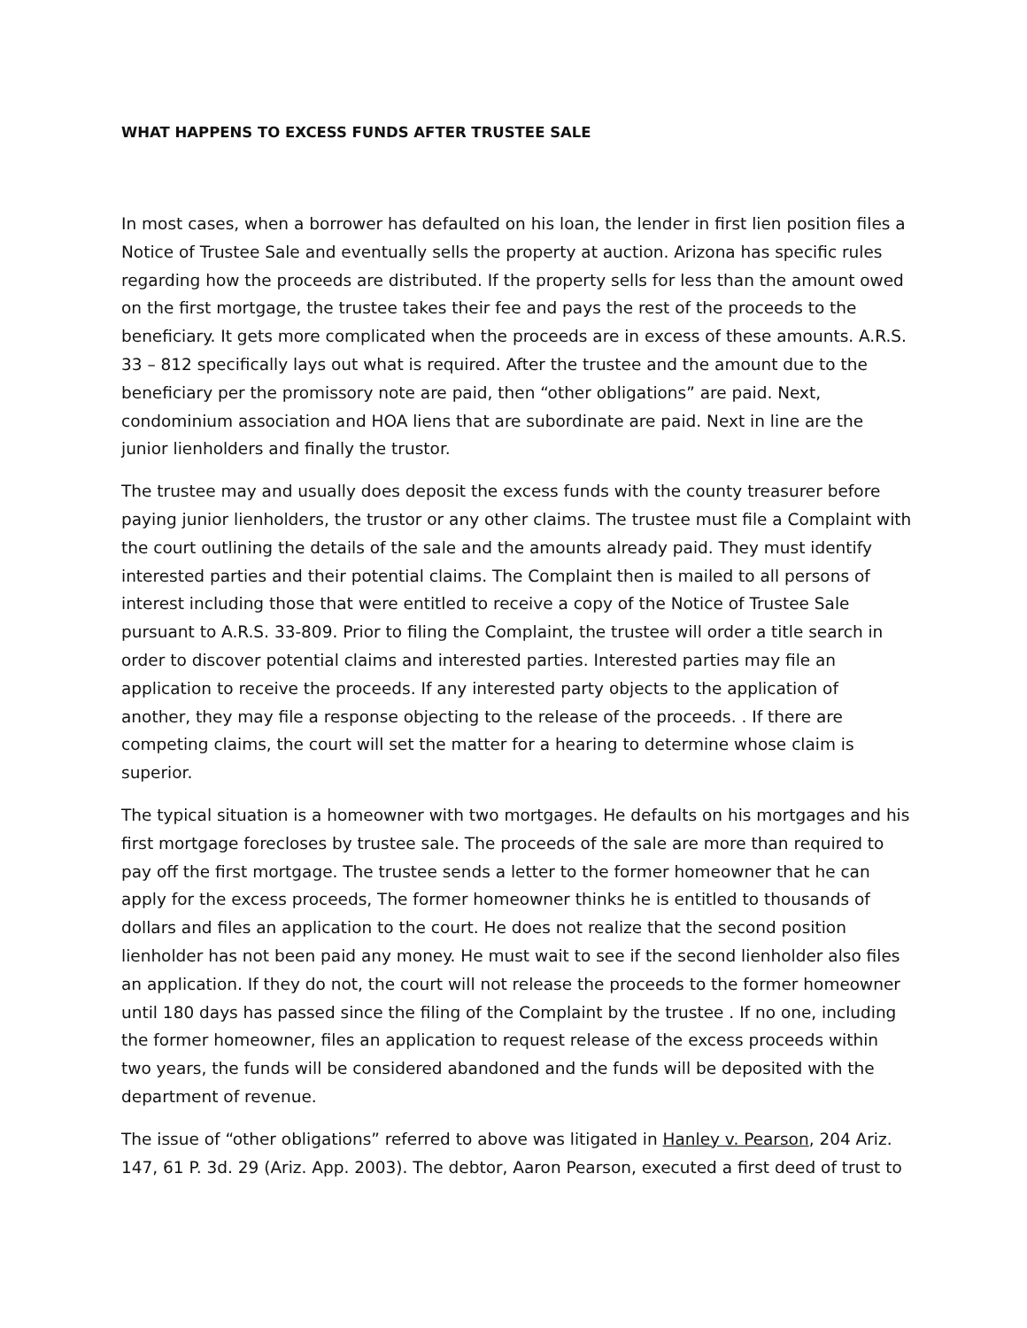WHAT HAPPENS TO EXCESS FUNDS AFTER TRUSTEE SALE
In most cases, when a borrower has defaulted on his loan, the lender in first lien position files a Notice of Trustee Sale and eventually sells the property at auction. Arizona has specific rules regarding how the proceeds are distributed. If the property sells for less than the amount owed on the first mortgage, the trustee takes their fee and pays the rest of the proceeds to the beneficiary. It gets more complicated when the proceeds are in excess of these amounts. A.R.S. 33 – 812 specifically lays out what is required. After the trustee and the amount due to the beneficiary per the promissory note are paid, then “other obligations” are paid. Next, condominium association and HOA liens that are subordinate are paid. Next in line are the junior lienholders and finally the trustor.
The trustee may and usually does deposit the excess funds with the county treasurer before paying junior lienholders, the trustor or any other claims. The trustee must file a Complaint with the court outlining the details of the sale and the amounts already paid. They must identify interested parties and their potential claims. The Complaint then is mailed to all persons of interest including those that were entitled to receive a copy of the Notice of Trustee Sale pursuant to A.R.S. 33-809. Prior to filing the Complaint, the trustee will order a title search in order to discover potential claims and interested parties. Interested parties may file an application to receive the proceeds. If any interested party objects to the application of another, they may file a response objecting to the release of the proceeds. . If there are competing claims, the court will set the matter for a hearing to determine whose claim is superior.
The typical situation is a homeowner with two mortgages. He defaults on his mortgages and his first mortgage forecloses by trustee sale. The proceeds of the sale are more than required to pay off the first mortgage. The trustee sends a letter to the former homeowner that he can apply for the excess proceeds, The former homeowner thinks he is entitled to thousands of dollars and files an application to the court. He does not realize that the second position lienholder has not been paid any money. He must wait to see if the second lienholder also files an application. If they do not, the court will not release the proceeds to the former homeowner until 180 days has passed since the filing of the Complaint by the trustee . If no one, including the former homeowner, files an application to request release of the excess proceeds within two years, the funds will be considered abandoned and the funds will be deposited with the department of revenue.
The issue of “other obligations” referred to above was litigated in Hanley v. Pearson, 204 Ariz. 147, 61 P. 3d. 29 (Ariz. App. 2003). The debtor, Aaron Pearson, executed a first deed of trust to